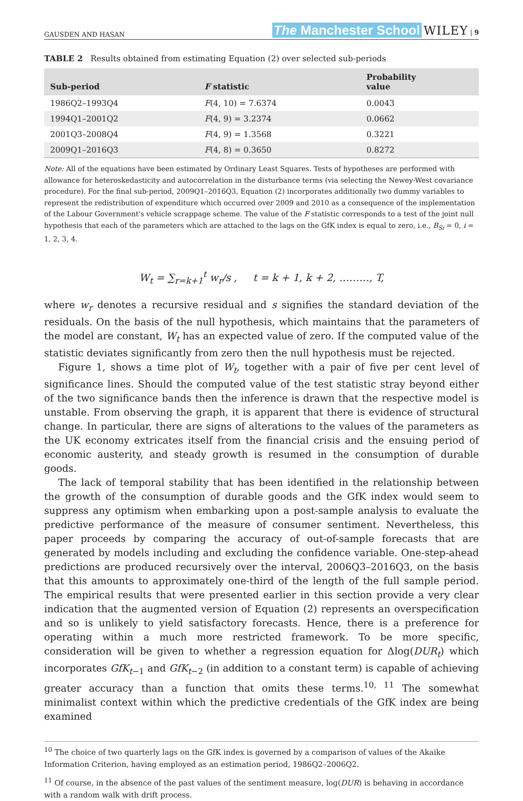GAUSDEN AND HASAN The Manchester School WILEY | 9
TABLE 2 Results obtained from estimating Equation (2) over selected sub-periods
| Sub-period | F statistic | Probability value |
| --- | --- | --- |
| 1986Q2–1993Q4 | F (4, 10) = 7.6374 | 0.0043 |
| 1994Q1–2001Q2 | F (4, 9) = 3.2374 | 0.0662 |
| 2001Q3–2008Q4 | F (4, 9) = 1.3568 | 0.3221 |
| 2009Q1–2016Q3 | F (4, 8) = 0.3650 | 0.8272 |
Note: All of the equations have been estimated by Ordinary Least Squares. Tests of hypotheses are performed with allowance for heteroskedasticity and autocorrelation in the disturbance terms (via selecting the Newey-West covariance procedure). For the final sub-period, 2009Q1–2016Q3, Equation (2) incorporates additionally two dummy variables to represent the redistribution of expenditure which occurred over 2009 and 2010 as a consequence of the implementation of the Labour Government's vehicle scrappage scheme. The value of the F statistic corresponds to a test of the joint null hypothesis that each of the parameters which are attached to the lags on the GfK index is equal to zero, i.e., B<sub>Si</sub> = 0, i = 1, 2, 3, 4.
W<sub>t</sub> = ∑<sub>r=k+1</sub><sup>t</sup> w<sub>r</sub>/s , t = k + 1, k + 2, ………, T,
where w<sub>r</sub> denotes a recursive residual and s signifies the standard deviation of the residuals. On the basis of the null hypothesis, which maintains that the parameters of the model are constant, W<sub>t</sub> has an expected value of zero. If the computed value of the statistic deviates significantly from zero then the null hypothesis must be rejected.
Figure 1, shows a time plot of W<sub>t</sub>, together with a pair of five per cent level of significance lines. Should the computed value of the test statistic stray beyond either of the two significance bands then the inference is drawn that the respective model is unstable. From observing the graph, it is apparent that there is evidence of structural change. In particular, there are signs of alterations to the values of the parameters as the UK economy extricates itself from the financial crisis and the ensuing period of economic austerity, and steady growth is resumed in the consumption of durable goods.
The lack of temporal stability that has been identified in the relationship between the growth of the consumption of durable goods and the GfK index would seem to suppress any optimism when embarking upon a post-sample analysis to evaluate the predictive performance of the measure of consumer sentiment. Nevertheless, this paper proceeds by comparing the accuracy of out-of-sample forecasts that are generated by models including and excluding the confidence variable. One-step-ahead predictions are produced recursively over the interval, 2006Q3–2016Q3, on the basis that this amounts to approximately one-third of the length of the full sample period. The empirical results that were presented earlier in this section provide a very clear indication that the augmented version of Equation (2) represents an overspecification and so is unlikely to yield satisfactory forecasts. Hence, there is a preference for operating within a much more restricted framework. To be more specific, consideration will be given to whether a regression equation for Δlog(DUR<sub>t</sub>) which incorporates GfK<sub>t−1</sub> and GfK<sub>t−2</sub> (in addition to a constant term) is capable of achieving greater accuracy than a function that omits these terms.<sup>10, 11</sup> The somewhat minimalist context within which the predictive credentials of the GfK index are being examined
<sup>10</sup> The choice of two quarterly lags on the GfK index is governed by a comparison of values of the Akaike Information Criterion, having employed as an estimation period, 1986Q2–2006Q2.
<sup>11</sup> Of course, in the absence of the past values of the sentiment measure, log(DUR) is behaving in accordance with a random walk with drift process.